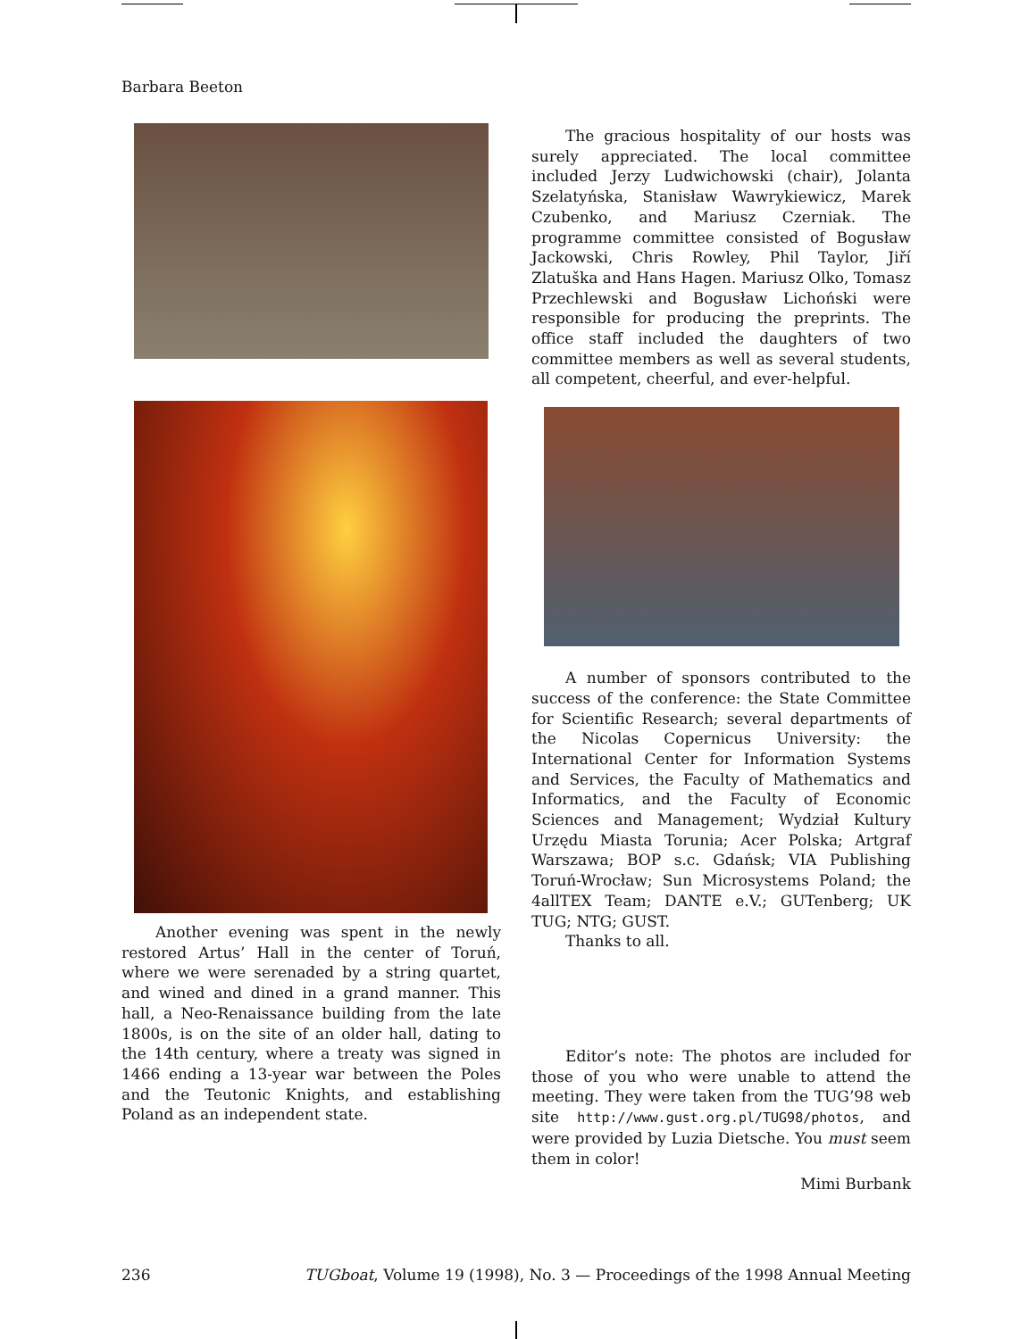Barbara Beeton
Another evening was spent in the newly restored Artus’ Hall in the center of Toruń, where we were serenaded by a string quartet, and wined and dined in a grand manner. This hall, a Neo-Renaissance building from the late 1800s, is on the site of an older hall, dating to the 14th century, where a treaty was signed in 1466 ending a 13-year war between the Poles and the Teutonic Knights, and establishing Poland as an independent state.
The gracious hospitality of our hosts was surely appreciated. The local committee included Jerzy Ludwichowski (chair), Jolanta Szelatyńska, Stanisław Wawrykiewicz, Marek Czubenko, and Mariusz Czerniak. The programme committee consisted of Bogusław Jackowski, Chris Rowley, Phil Taylor, Jiří Zlatuška and Hans Hagen. Mariusz Olko, Tomasz Przechlewski and Bogusław Lichoński were responsible for producing the preprints. The office staff included the daughters of two committee members as well as several students, all competent, cheerful, and ever-helpful.
A number of sponsors contributed to the success of the conference: the State Committee for Scientific Research; several departments of the Nicolas Copernicus University: the International Center for Information Systems and Services, the Faculty of Mathematics and Informatics, and the Faculty of Economic Sciences and Management; Wydział Kultury Urzędu Miasta Torunia; Acer Polska; Artgraf Warszawa; BOP s.c. Gdańsk; VIA Publishing Toruń-Wrocław; Sun Microsystems Poland; the 4allTEX Team; DANTE e.V.; GUTenberg; UK TUG; NTG; GUST.
Thanks to all.
Editor’s note: The photos are included for those of you who were unable to attend the meeting. They were taken from the TUG’98 web site http://www.gust.org.pl/TUG98/photos, and were provided by Luzia Dietsche. You must seem them in color!
Mimi Burbank
236 TUGboat, Volume 19 (1998), No. 3 — Proceedings of the 1998 Annual Meeting